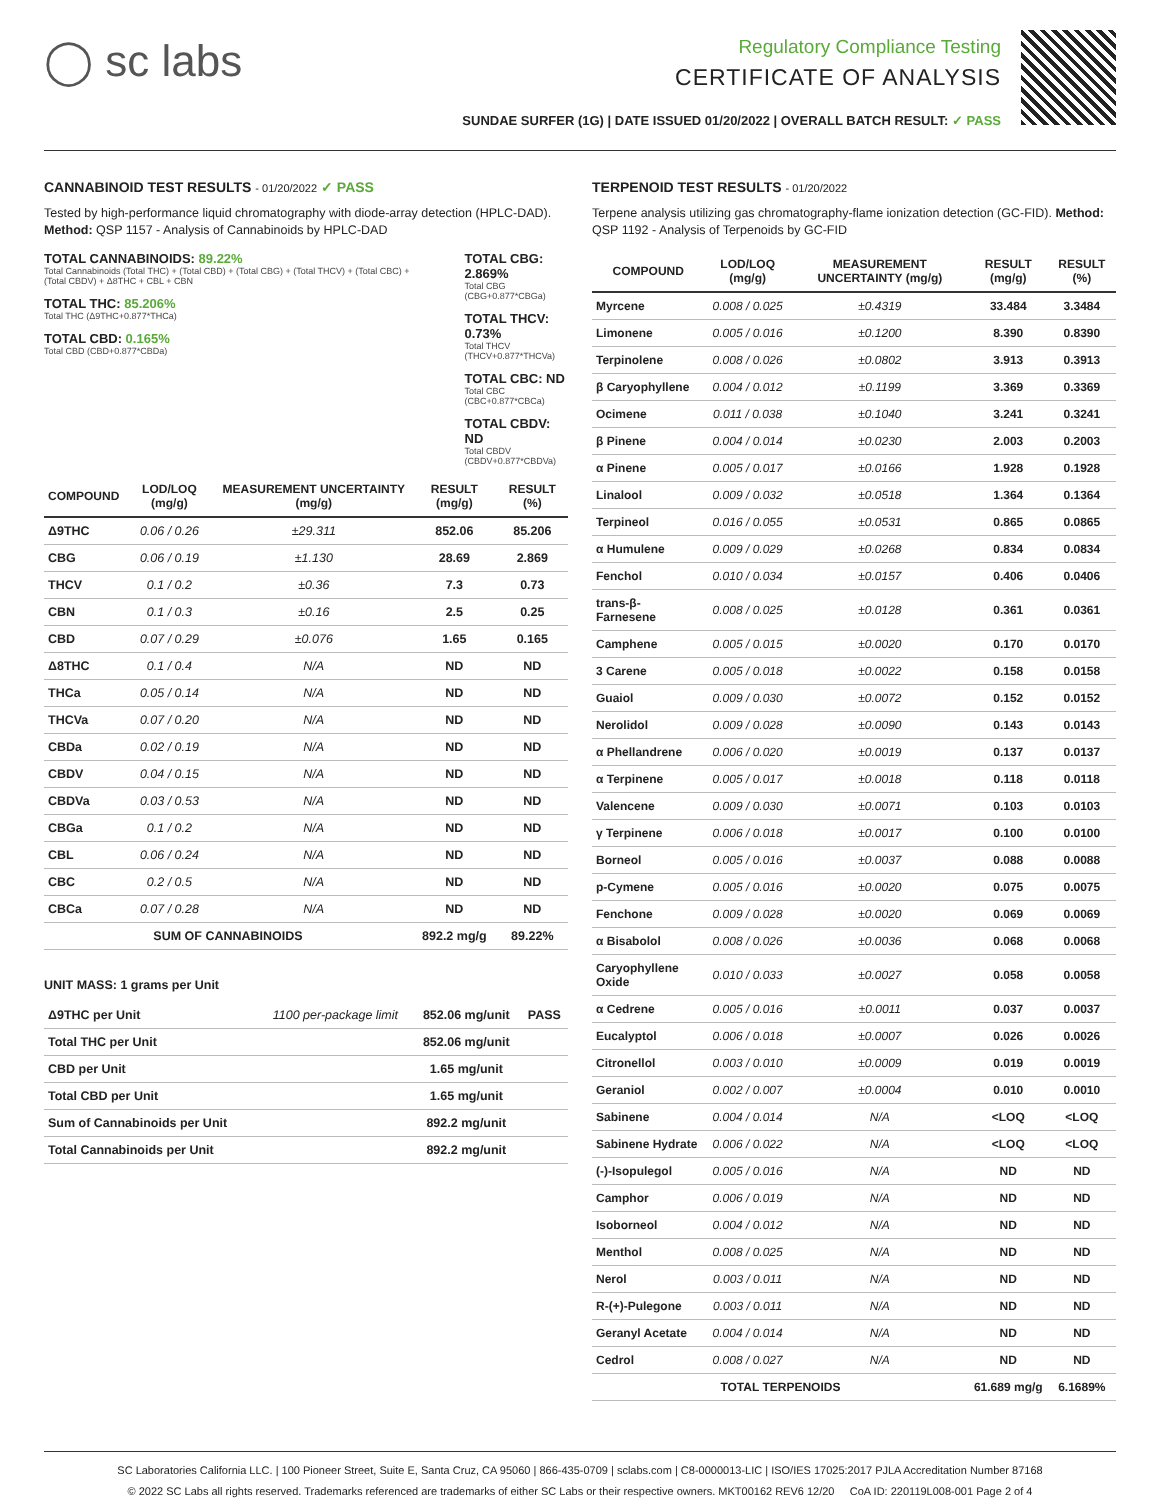◯ sc labs
Regulatory Compliance Testing
CERTIFICATE OF ANALYSIS
SUNDAE SURFER (1G) | DATE ISSUED 01/20/2022 | OVERALL BATCH RESULT: ✓ PASS
CANNABINOID TEST RESULTS - 01/20/2022 ✓ PASS
Tested by high-performance liquid chromatography with diode-array detection (HPLC-DAD). Method: QSP 1157 - Analysis of Cannabinoids by HPLC-DAD
TOTAL CANNABINOIDS: 89.22%
Total Cannabinoids (Total THC) + (Total CBD) + (Total CBG) + (Total THCV) + (Total CBC) + (Total CBDV) + Δ8THC + CBL + CBN
TOTAL THC: 85.206%
Total THC (Δ9THC+0.877*THCa)
TOTAL CBD: 0.165%
Total CBD (CBD+0.877*CBDa)
TOTAL CBG: 2.869%
Total CBG (CBG+0.877*CBGa)
TOTAL THCV: 0.73%
Total THCV (THCV+0.877*THCVa)
TOTAL CBC: ND
Total CBC (CBC+0.877*CBCa)
TOTAL CBDV: ND
Total CBDV (CBDV+0.877*CBDVa)
| COMPOUND | LOD/LOQ (mg/g) | MEASUREMENT UNCERTAINTY (mg/g) | RESULT (mg/g) | RESULT (%) |
| --- | --- | --- | --- | --- |
| Δ9THC | 0.06 / 0.26 | ±29.311 | 852.06 | 85.206 |
| CBG | 0.06 / 0.19 | ±1.130 | 28.69 | 2.869 |
| THCV | 0.1 / 0.2 | ±0.36 | 7.3 | 0.73 |
| CBN | 0.1 / 0.3 | ±0.16 | 2.5 | 0.25 |
| CBD | 0.07 / 0.29 | ±0.076 | 1.65 | 0.165 |
| Δ8THC | 0.1 / 0.4 | N/A | ND | ND |
| THCa | 0.05 / 0.14 | N/A | ND | ND |
| THCVa | 0.07 / 0.20 | N/A | ND | ND |
| CBDa | 0.02 / 0.19 | N/A | ND | ND |
| CBDV | 0.04 / 0.15 | N/A | ND | ND |
| CBDVa | 0.03 / 0.53 | N/A | ND | ND |
| CBGa | 0.1 / 0.2 | N/A | ND | ND |
| CBL | 0.06 / 0.24 | N/A | ND | ND |
| CBC | 0.2 / 0.5 | N/A | ND | ND |
| CBCa | 0.07 / 0.28 | N/A | ND | ND |
| SUM OF CANNABINOIDS | | | 892.2 mg/g | 89.22% |
UNIT MASS: 1 grams per Unit
| Δ9THC per Unit | 1100 per-package limit | 852.06 mg/unit | PASS |
| Total THC per Unit | | 852.06 mg/unit | |
| CBD per Unit | | 1.65 mg/unit | |
| Total CBD per Unit | | 1.65 mg/unit | |
| Sum of Cannabinoids per Unit | | 892.2 mg/unit | |
| Total Cannabinoids per Unit | | 892.2 mg/unit | |
TERPENOID TEST RESULTS - 01/20/2022
Terpene analysis utilizing gas chromatography-flame ionization detection (GC-FID). Method: QSP 1192 - Analysis of Terpenoids by GC-FID
| COMPOUND | LOD/LOQ (mg/g) | MEASUREMENT UNCERTAINTY (mg/g) | RESULT (mg/g) | RESULT (%) |
| --- | --- | --- | --- | --- |
| Myrcene | 0.008 / 0.025 | ±0.4319 | 33.484 | 3.3484 |
| Limonene | 0.005 / 0.016 | ±0.1200 | 8.390 | 0.8390 |
| Terpinolene | 0.008 / 0.026 | ±0.0802 | 3.913 | 0.3913 |
| β Caryophyllene | 0.004 / 0.012 | ±0.1199 | 3.369 | 0.3369 |
| Ocimene | 0.011 / 0.038 | ±0.1040 | 3.241 | 0.3241 |
| β Pinene | 0.004 / 0.014 | ±0.0230 | 2.003 | 0.2003 |
| α Pinene | 0.005 / 0.017 | ±0.0166 | 1.928 | 0.1928 |
| Linalool | 0.009 / 0.032 | ±0.0518 | 1.364 | 0.1364 |
| Terpineol | 0.016 / 0.055 | ±0.0531 | 0.865 | 0.0865 |
| α Humulene | 0.009 / 0.029 | ±0.0268 | 0.834 | 0.0834 |
| Fenchol | 0.010 / 0.034 | ±0.0157 | 0.406 | 0.0406 |
| trans-β-Farnesene | 0.008 / 0.025 | ±0.0128 | 0.361 | 0.0361 |
| Camphene | 0.005 / 0.015 | ±0.0020 | 0.170 | 0.0170 |
| 3 Carene | 0.005 / 0.018 | ±0.0022 | 0.158 | 0.0158 |
| Guaiol | 0.009 / 0.030 | ±0.0072 | 0.152 | 0.0152 |
| Nerolidol | 0.009 / 0.028 | ±0.0090 | 0.143 | 0.0143 |
| α Phellandrene | 0.006 / 0.020 | ±0.0019 | 0.137 | 0.0137 |
| α Terpinene | 0.005 / 0.017 | ±0.0018 | 0.118 | 0.0118 |
| Valencene | 0.009 / 0.030 | ±0.0071 | 0.103 | 0.0103 |
| γ Terpinene | 0.006 / 0.018 | ±0.0017 | 0.100 | 0.0100 |
| Borneol | 0.005 / 0.016 | ±0.0037 | 0.088 | 0.0088 |
| p-Cymene | 0.005 / 0.016 | ±0.0020 | 0.075 | 0.0075 |
| Fenchone | 0.009 / 0.028 | ±0.0020 | 0.069 | 0.0069 |
| α Bisabolol | 0.008 / 0.026 | ±0.0036 | 0.068 | 0.0068 |
| Caryophyllene Oxide | 0.010 / 0.033 | ±0.0027 | 0.058 | 0.0058 |
| α Cedrene | 0.005 / 0.016 | ±0.0011 | 0.037 | 0.0037 |
| Eucalyptol | 0.006 / 0.018 | ±0.0007 | 0.026 | 0.0026 |
| Citronellol | 0.003 / 0.010 | ±0.0009 | 0.019 | 0.0019 |
| Geraniol | 0.002 / 0.007 | ±0.0004 | 0.010 | 0.0010 |
| Sabinene | 0.004 / 0.014 | N/A | <LOQ | <LOQ |
| Sabinene Hydrate | 0.006 / 0.022 | N/A | <LOQ | <LOQ |
| (-)-Isopulegol | 0.005 / 0.016 | N/A | ND | ND |
| Camphor | 0.006 / 0.019 | N/A | ND | ND |
| Isoborneol | 0.004 / 0.012 | N/A | ND | ND |
| Menthol | 0.008 / 0.025 | N/A | ND | ND |
| Nerol | 0.003 / 0.011 | N/A | ND | ND |
| R-(+)-Pulegone | 0.003 / 0.011 | N/A | ND | ND |
| Geranyl Acetate | 0.004 / 0.014 | N/A | ND | ND |
| Cedrol | 0.008 / 0.027 | N/A | ND | ND |
| TOTAL TERPENOIDS | | | 61.689 mg/g | 6.1689% |
SC Laboratories California LLC. | 100 Pioneer Street, Suite E, Santa Cruz, CA 95060 | 866-435-0709 | sclabs.com | C8-0000013-LIC | ISO/IES 17025:2017 PJLA Accreditation Number 87168
© 2022 SC Labs all rights reserved. Trademarks referenced are trademarks of either SC Labs or their respective owners. MKT00162 REV6 12/20 CoA ID: 220119L008-001 Page 2 of 4